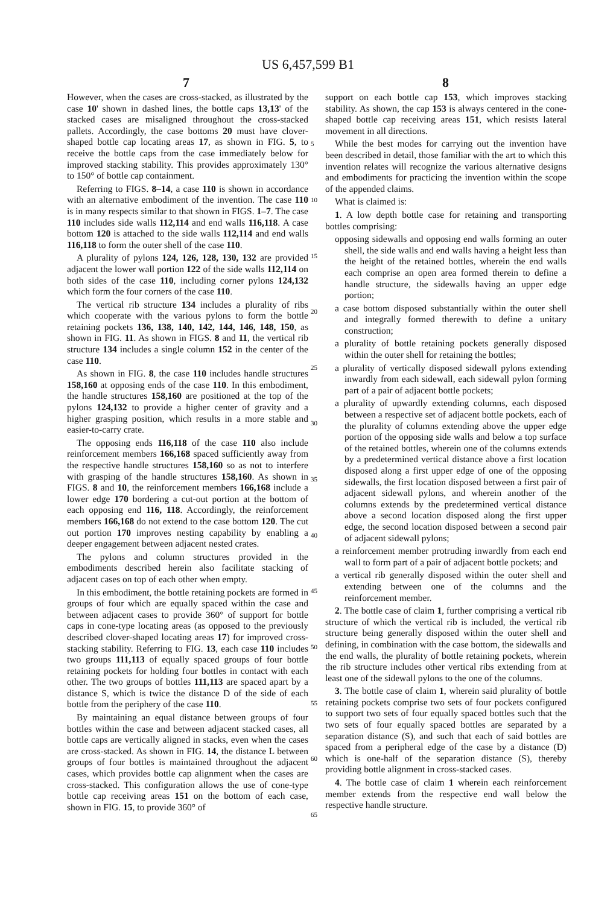US 6,457,599 B1
7 8
However, when the cases are cross-stacked, as illustrated by the case 10' shown in dashed lines, the bottle caps 13,13' of the stacked cases are misaligned throughout the cross-stacked pallets. Accordingly, the case bottoms 20 must have clover-shaped bottle cap locating areas 17, as shown in FIG. 5, to receive the bottle caps from the case immediately below for improved stacking stability. This provides approximately 130° to 150° of bottle cap containment.
Referring to FIGS. 8–14, a case 110 is shown in accordance with an alternative embodiment of the invention. The case 110 is in many respects similar to that shown in FIGS. 1–7. The case 110 includes side walls 112,114 and end walls 116,118. A case bottom 120 is attached to the side walls 112,114 and end walls 116,118 to form the outer shell of the case 110.
A plurality of pylons 124, 126, 128, 130, 132 are provided adjacent the lower wall portion 122 of the side walls 112,114 on both sides of the case 110, including corner pylons 124,132 which form the four corners of the case 110.
The vertical rib structure 134 includes a plurality of ribs which cooperate with the various pylons to form the bottle retaining pockets 136, 138, 140, 142, 144, 146, 148, 150, as shown in FIG. 11. As shown in FIGS. 8 and 11, the vertical rib structure 134 includes a single column 152 in the center of the case 110.
As shown in FIG. 8, the case 110 includes handle structures 158,160 at opposing ends of the case 110. In this embodiment, the handle structures 158,160 are positioned at the top of the pylons 124,132 to provide a higher center of gravity and a higher grasping position, which results in a more stable and easier-to-carry crate.
The opposing ends 116,118 of the case 110 also include reinforcement members 166,168 spaced sufficiently away from the respective handle structures 158,160 so as not to interfere with grasping of the handle structures 158,160. As shown in FIGS. 8 and 10, the reinforcement members 166,168 include a lower edge 170 bordering a cut-out portion at the bottom of each opposing end 116, 118. Accordingly, the reinforcement members 166,168 do not extend to the case bottom 120. The cut out portion 170 improves nesting capability by enabling a deeper engagement between adjacent nested crates.
The pylons and column structures provided in the embodiments described herein also facilitate stacking of adjacent cases on top of each other when empty.
In this embodiment, the bottle retaining pockets are formed in groups of four which are equally spaced within the case and between adjacent cases to provide 360° of support for bottle caps in cone-type locating areas (as opposed to the previously described clover-shaped locating areas 17) for improved cross-stacking stability. Referring to FIG. 13, each case 110 includes two groups 111,113 of equally spaced groups of four bottle retaining pockets for holding four bottles in contact with each other. The two groups of bottles 111,113 are spaced apart by a distance S, which is twice the distance D of the side of each bottle from the periphery of the case 110.
By maintaining an equal distance between groups of four bottles within the case and between adjacent stacked cases, all bottle caps are vertically aligned in stacks, even when the cases are cross-stacked. As shown in FIG. 14, the distance L between groups of four bottles is maintained throughout the adjacent cases, which provides bottle cap alignment when the cases are cross-stacked. This configuration allows the use of cone-type bottle cap receiving areas 151 on the bottom of each case, shown in FIG. 15, to provide 360° of
5
10
15
20
25
30
35
40
45
50
55
60
65
support on each bottle cap 153, which improves stacking stability. As shown, the cap 153 is always centered in the cone-shaped bottle cap receiving areas 151, which resists lateral movement in all directions.
While the best modes for carrying out the invention have been described in detail, those familiar with the art to which this invention relates will recognize the various alternative designs and embodiments for practicing the invention within the scope of the appended claims.
What is claimed is:
1. A low depth bottle case for retaining and transporting bottles comprising:
opposing sidewalls and opposing end walls forming an outer shell, the side walls and end walls having a height less than the height of the retained bottles, wherein the end walls each comprise an open area formed therein to define a handle structure, the sidewalls having an upper edge portion;
a case bottom disposed substantially within the outer shell and integrally formed therewith to define a unitary construction;
a plurality of bottle retaining pockets generally disposed within the outer shell for retaining the bottles;
a plurality of vertically disposed sidewall pylons extending inwardly from each sidewall, each sidewall pylon forming part of a pair of adjacent bottle pockets;
a plurality of upwardly extending columns, each disposed between a respective set of adjacent bottle pockets, each of the plurality of columns extending above the upper edge portion of the opposing side walls and below a top surface of the retained bottles, wherein one of the columns extends by a predetermined vertical distance above a first location disposed along a first upper edge of one of the opposing sidewalls, the first location disposed between a first pair of adjacent sidewall pylons, and wherein another of the columns extends by the predetermined vertical distance above a second location disposed along the first upper edge, the second location disposed between a second pair of adjacent sidewall pylons;
a reinforcement member protruding inwardly from each end wall to form part of a pair of adjacent bottle pockets; and
a vertical rib generally disposed within the outer shell and extending between one of the columns and the reinforcement member.
2. The bottle case of claim 1, further comprising a vertical rib structure of which the vertical rib is included, the vertical rib structure being generally disposed within the outer shell and defining, in combination with the case bottom, the sidewalls and the end walls, the plurality of bottle retaining pockets, wherein the rib structure includes other vertical ribs extending from at least one of the sidewall pylons to the one of the columns.
3. The bottle case of claim 1, wherein said plurality of bottle retaining pockets comprise two sets of four pockets configured to support two sets of four equally spaced bottles such that the two sets of four equally spaced bottles are separated by a separation distance (S), and such that each of said bottles are spaced from a peripheral edge of the case by a distance (D) which is one-half of the separation distance (S), thereby providing bottle alignment in cross-stacked cases.
4. The bottle case of claim 1 wherein each reinforcement member extends from the respective end wall below the respective handle structure.